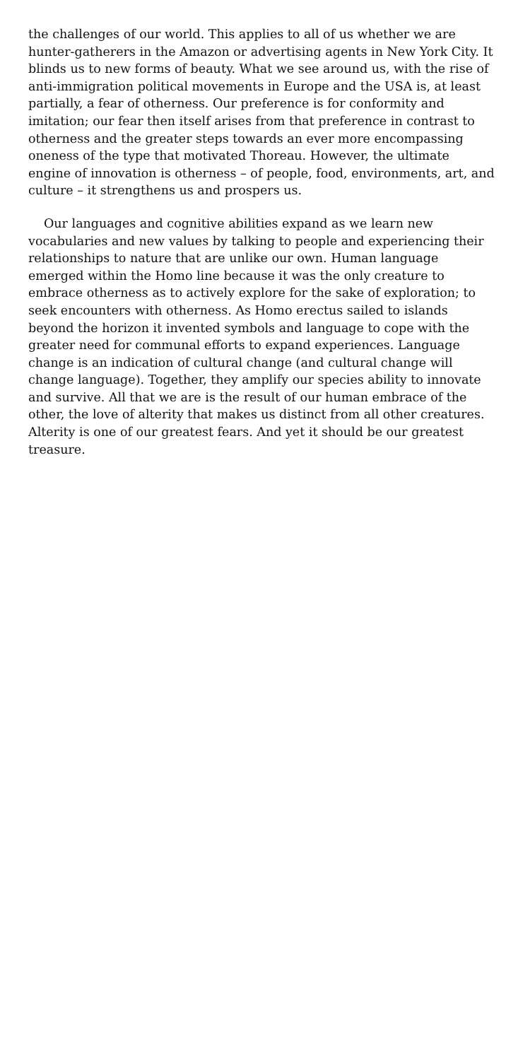the challenges of our world. This applies to all of us whether we are hunter-gatherers in the Amazon or advertising agents in New York City. It blinds us to new forms of beauty. What we see around us, with the rise of anti-immigration political movements in Europe and the USA is, at least partially, a fear of otherness. Our preference is for conformity and imitation; our fear then itself arises from that preference in contrast to otherness and the greater steps towards an ever more encompassing oneness of the type that motivated Thoreau. However, the ultimate engine of innovation is otherness – of people, food, environments, art, and culture – it strengthens us and prospers us.
Our languages and cognitive abilities expand as we learn new vocabularies and new values by talking to people and experiencing their relationships to nature that are unlike our own. Human language emerged within the Homo line because it was the only creature to embrace otherness as to actively explore for the sake of exploration; to seek encounters with otherness. As Homo erectus sailed to islands beyond the horizon it invented symbols and language to cope with the greater need for communal efforts to expand experiences. Language change is an indication of cultural change (and cultural change will change language). Together, they amplify our species ability to innovate and survive. All that we are is the result of our human embrace of the other, the love of alterity that makes us distinct from all other creatures. Alterity is one of our greatest fears. And yet it should be our greatest treasure.